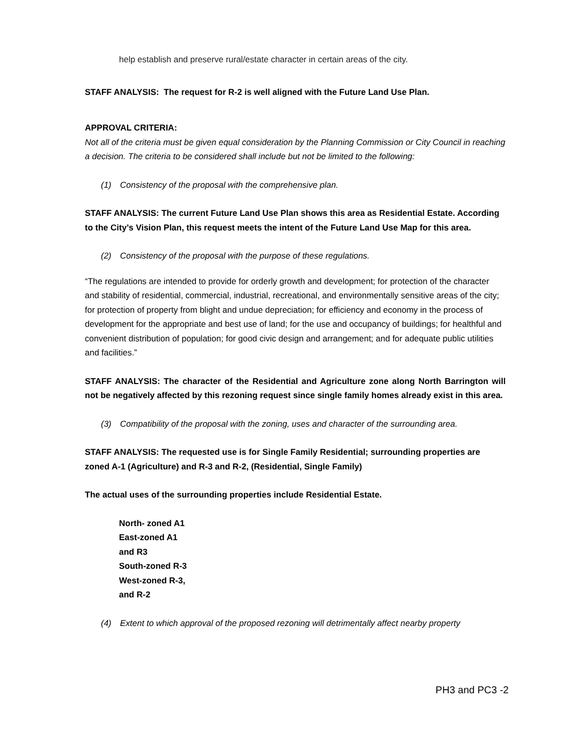help establish and preserve rural/estate character in certain areas of the city.
STAFF ANALYSIS: The request for R-2 is well aligned with the Future Land Use Plan.
APPROVAL CRITERIA:
Not all of the criteria must be given equal consideration by the Planning Commission or City Council in reaching a decision. The criteria to be considered shall include but not be limited to the following:
(1) Consistency of the proposal with the comprehensive plan.
STAFF ANALYSIS: The current Future Land Use Plan shows this area as Residential Estate. According to the City’s Vision Plan, this request meets the intent of the Future Land Use Map for this area.
(2) Consistency of the proposal with the purpose of these regulations.
“The regulations are intended to provide for orderly growth and development; for protection of the character and stability of residential, commercial, industrial, recreational, and environmentally sensitive areas of the city; for protection of property from blight and undue depreciation; for efficiency and economy in the process of development for the appropriate and best use of land; for the use and occupancy of buildings; for healthful and convenient distribution of population; for good civic design and arrangement; and for adequate public utilities and facilities.”
STAFF ANALYSIS: The character of the Residential and Agriculture zone along North Barrington will not be negatively affected by this rezoning request since single family homes already exist in this area.
(3) Compatibility of the proposal with the zoning, uses and character of the surrounding area.
STAFF ANALYSIS: The requested use is for Single Family Residential; surrounding properties are zoned A-1 (Agriculture) and R-3 and R-2, (Residential, Single Family)
The actual uses of the surrounding properties include Residential Estate.
North- zoned A1
East-zoned A1
and R3
South-zoned R-3
West-zoned R-3,
and R-2
(4) Extent to which approval of the proposed rezoning will detrimentally affect nearby property
PH3 and PC3 -2